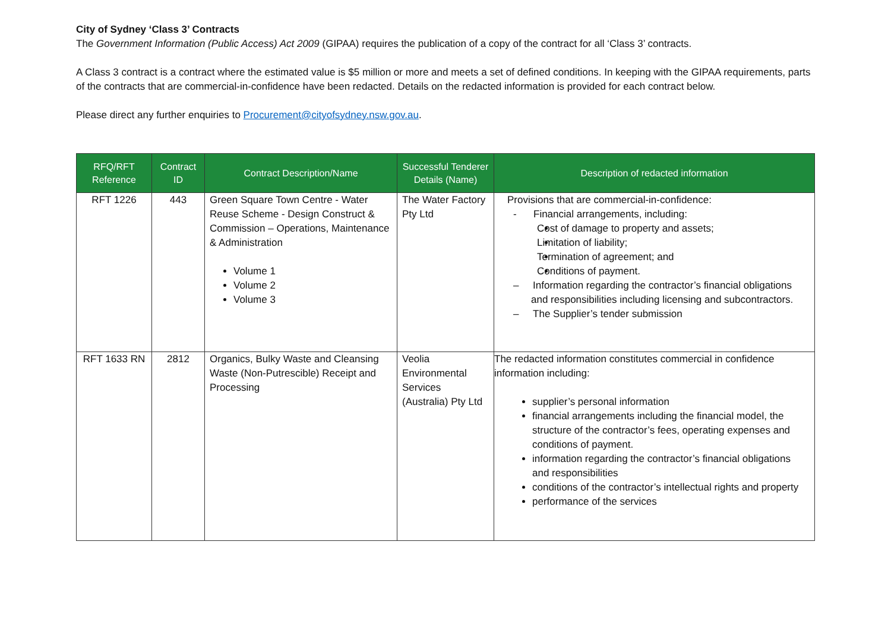City of Sydney ‘Class 3’ Contracts
The Government Information (Public Access) Act 2009 (GIPAA) requires the publication of a copy of the contract for all ‘Class 3’ contracts.
A Class 3 contract is a contract where the estimated value is $5 million or more and meets a set of defined conditions. In keeping with the GIPAA requirements, parts of the contracts that are commercial-in-confidence have been redacted. Details on the redacted information is provided for each contract below.
Please direct any further enquiries to Procurement@cityofsydney.nsw.gov.au.
| RFQ/RFT Reference | Contract ID | Contract Description/Name | Successful Tenderer Details (Name) | Description of redacted information |
| --- | --- | --- | --- | --- |
| RFT 1226 | 443 | Green Square Town Centre - Water Reuse Scheme - Design Construct & Commission – Operations, Maintenance & Administration Volume 1 Volume 2 Volume 3 | The Water Factory Pty Ltd | Provisions that are commercial-in-confidence: - Financial arrangements, including: Cost of damage to property and assets; Limitation of liability; Termination of agreement; and Conditions of payment. – Information regarding the contractor’s financial obligations and responsibilities including licensing and subcontractors. – The Supplier’s tender submission |
| RFT 1633 RN | 2812 | Organics, Bulky Waste and Cleansing Waste (Non-Putrescible) Receipt and Processing | Veolia Environmental Services (Australia) Pty Ltd | The redacted information constitutes commercial in confidence information including: supplier’s personal information financial arrangements including the financial model, the structure of the contractor’s fees, operating expenses and conditions of payment. information regarding the contractor’s financial obligations and responsibilities conditions of the contractor’s intellectual rights and property performance of the services |